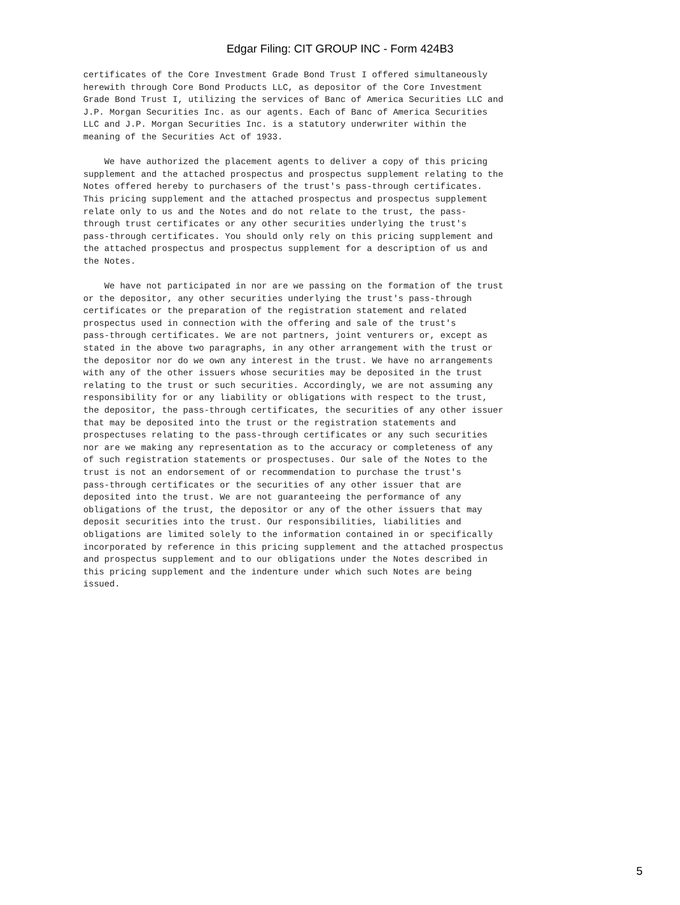Edgar Filing: CIT GROUP INC - Form 424B3
certificates of the Core Investment Grade Bond Trust I offered simultaneously
herewith through Core Bond Products LLC, as depositor of the Core Investment
Grade Bond Trust I, utilizing the services of Banc of America Securities LLC and
J.P. Morgan Securities Inc. as our agents. Each of Banc of America Securities
LLC and J.P. Morgan Securities Inc. is a statutory underwriter within the
meaning of the Securities Act of 1933.

    We have authorized the placement agents to deliver a copy of this pricing
supplement and the attached prospectus and prospectus supplement relating to the
Notes offered hereby to purchasers of the trust's pass-through certificates.
This pricing supplement and the attached prospectus and prospectus supplement
relate only to us and the Notes and do not relate to the trust, the pass-
through trust certificates or any other securities underlying the trust's
pass-through certificates. You should only rely on this pricing supplement and
the attached prospectus and prospectus supplement for a description of us and
the Notes.

    We have not participated in nor are we passing on the formation of the trust
or the depositor, any other securities underlying the trust's pass-through
certificates or the preparation of the registration statement and related
prospectus used in connection with the offering and sale of the trust's
pass-through certificates. We are not partners, joint venturers or, except as
stated in the above two paragraphs, in any other arrangement with the trust or
the depositor nor do we own any interest in the trust. We have no arrangements
with any of the other issuers whose securities may be deposited in the trust
relating to the trust or such securities. Accordingly, we are not assuming any
responsibility for or any liability or obligations with respect to the trust,
the depositor, the pass-through certificates, the securities of any other issuer
that may be deposited into the trust or the registration statements and
prospectuses relating to the pass-through certificates or any such securities
nor are we making any representation as to the accuracy or completeness of any
of such registration statements or prospectuses. Our sale of the Notes to the
trust is not an endorsement of or recommendation to purchase the trust's
pass-through certificates or the securities of any other issuer that are
deposited into the trust. We are not guaranteeing the performance of any
obligations of the trust, the depositor or any of the other issuers that may
deposit securities into the trust. Our responsibilities, liabilities and
obligations are limited solely to the information contained in or specifically
incorporated by reference in this pricing supplement and the attached prospectus
and prospectus supplement and to our obligations under the Notes described in
this pricing supplement and the indenture under which such Notes are being
issued.
5